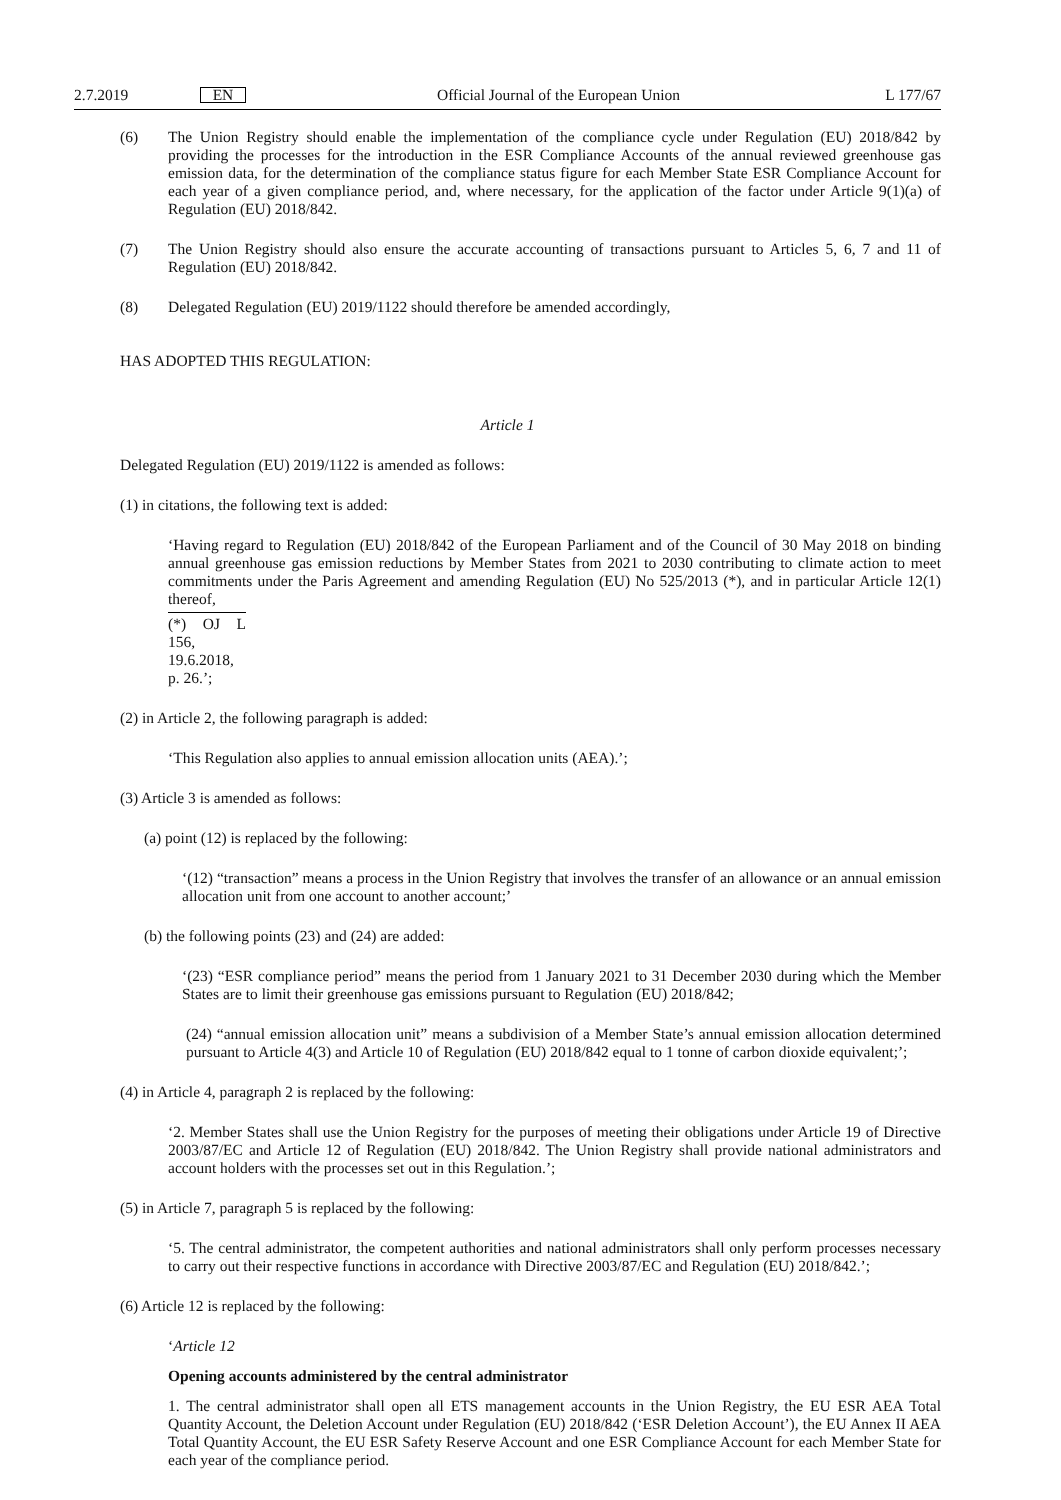2.7.2019 EN Official Journal of the European Union L 177/67
(6) The Union Registry should enable the implementation of the compliance cycle under Regulation (EU) 2018/842 by providing the processes for the introduction in the ESR Compliance Accounts of the annual reviewed greenhouse gas emission data, for the determination of the compliance status figure for each Member State ESR Compliance Account for each year of a given compliance period, and, where necessary, for the application of the factor under Article 9(1)(a) of Regulation (EU) 2018/842.
(7) The Union Registry should also ensure the accurate accounting of transactions pursuant to Articles 5, 6, 7 and 11 of Regulation (EU) 2018/842.
(8) Delegated Regulation (EU) 2019/1122 should therefore be amended accordingly,
HAS ADOPTED THIS REGULATION:
Article 1
Delegated Regulation (EU) 2019/1122 is amended as follows:
(1) in citations, the following text is added:
‘Having regard to Regulation (EU) 2018/842 of the European Parliament and of the Council of 30 May 2018 on binding annual greenhouse gas emission reductions by Member States from 2021 to 2030 contributing to climate action to meet commitments under the Paris Agreement and amending Regulation (EU) No 525/2013 (*), and in particular Article 12(1) thereof,
(*) OJ L 156, 19.6.2018, p. 26.’;
(2) in Article 2, the following paragraph is added:
‘This Regulation also applies to annual emission allocation units (AEA).’;
(3) Article 3 is amended as follows:
(a) point (12) is replaced by the following:
‘(12) “transaction” means a process in the Union Registry that involves the transfer of an allowance or an annual emission allocation unit from one account to another account;’
(b) the following points (23) and (24) are added:
‘(23) “ESR compliance period” means the period from 1 January 2021 to 31 December 2030 during which the Member States are to limit their greenhouse gas emissions pursuant to Regulation (EU) 2018/842;
(24) “annual emission allocation unit” means a subdivision of a Member State’s annual emission allocation determined pursuant to Article 4(3) and Article 10 of Regulation (EU) 2018/842 equal to 1 tonne of carbon dioxide equivalent;’;
(4) in Article 4, paragraph 2 is replaced by the following:
‘2. Member States shall use the Union Registry for the purposes of meeting their obligations under Article 19 of Directive 2003/87/EC and Article 12 of Regulation (EU) 2018/842. The Union Registry shall provide national administrators and account holders with the processes set out in this Regulation.’;
(5) in Article 7, paragraph 5 is replaced by the following:
‘5. The central administrator, the competent authorities and national administrators shall only perform processes necessary to carry out their respective functions in accordance with Directive 2003/87/EC and Regulation (EU) 2018/842.’;
(6) Article 12 is replaced by the following:
‘Article 12
Opening accounts administered by the central administrator
1. The central administrator shall open all ETS management accounts in the Union Registry, the EU ESR AEA Total Quantity Account, the Deletion Account under Regulation (EU) 2018/842 (‘ESR Deletion Account’), the EU Annex II AEA Total Quantity Account, the EU ESR Safety Reserve Account and one ESR Compliance Account for each Member State for each year of the compliance period.